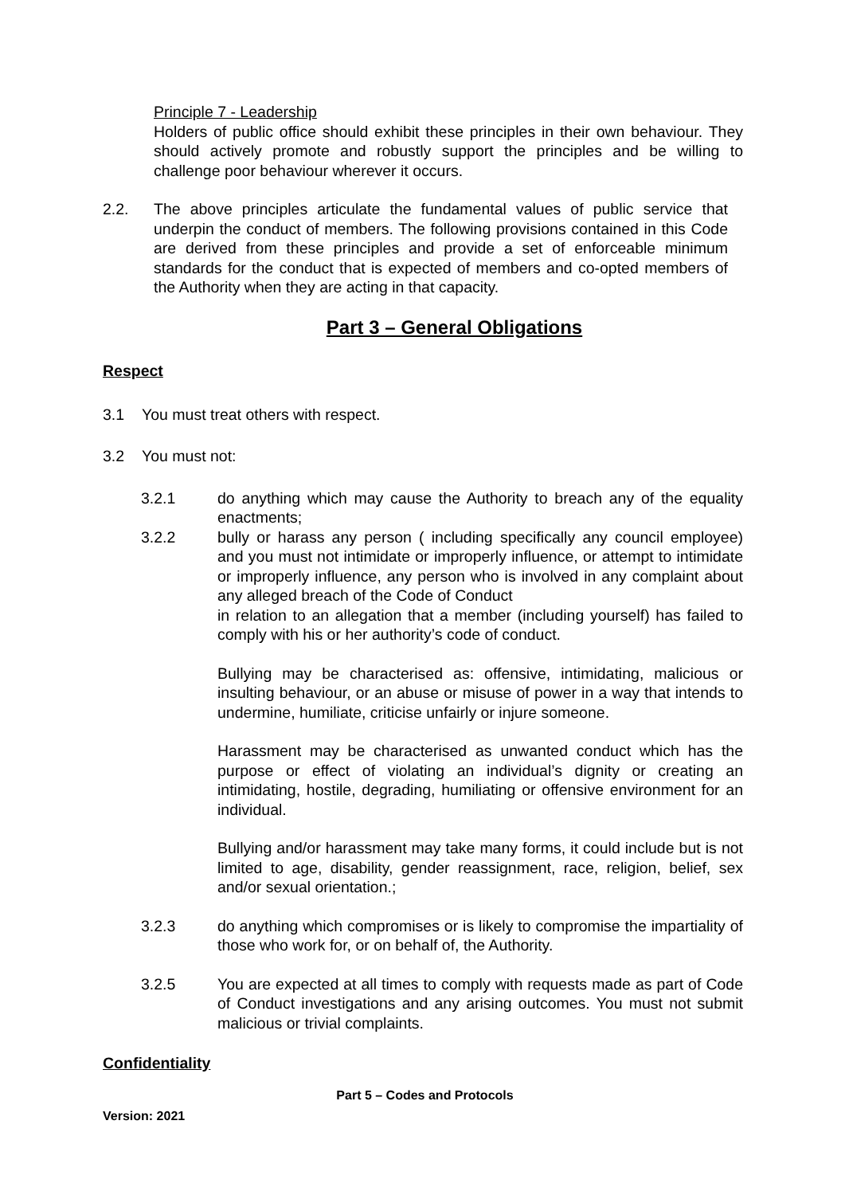Principle 7 - Leadership
Holders of public office should exhibit these principles in their own behaviour. They should actively promote and robustly support the principles and be willing to challenge poor behaviour wherever it occurs.
2.2. The above principles articulate the fundamental values of public service that underpin the conduct of members. The following provisions contained in this Code are derived from these principles and provide a set of enforceable minimum standards for the conduct that is expected of members and co-opted members of the Authority when they are acting in that capacity.
Part 3 – General Obligations
Respect
3.1 You must treat others with respect.
3.2 You must not:
3.2.1 do anything which may cause the Authority to breach any of the equality enactments;
3.2.2 bully or harass any person ( including specifically any council employee) and you must not intimidate or improperly influence, or attempt to intimidate or improperly influence, any person who is involved in any complaint about any alleged breach of the Code of Conduct
in relation to an allegation that a member (including yourself) has failed to comply with his or her authority’s code of conduct.
Bullying may be characterised as: offensive, intimidating, malicious or insulting behaviour, or an abuse or misuse of power in a way that intends to undermine, humiliate, criticise unfairly or injure someone.
Harassment may be characterised as unwanted conduct which has the purpose or effect of violating an individual’s dignity or creating an intimidating, hostile, degrading, humiliating or offensive environment for an individual.
Bullying and/or harassment may take many forms, it could include but is not limited to age, disability, gender reassignment, race, religion, belief, sex and/or sexual orientation.;
3.2.3 do anything which compromises or is likely to compromise the impartiality of those who work for, or on behalf of, the Authority.
3.2.5 You are expected at all times to comply with requests made as part of Code of Conduct investigations and any arising outcomes. You must not submit malicious or trivial complaints.
Confidentiality
Part 5 – Codes and Protocols
Version: 2021